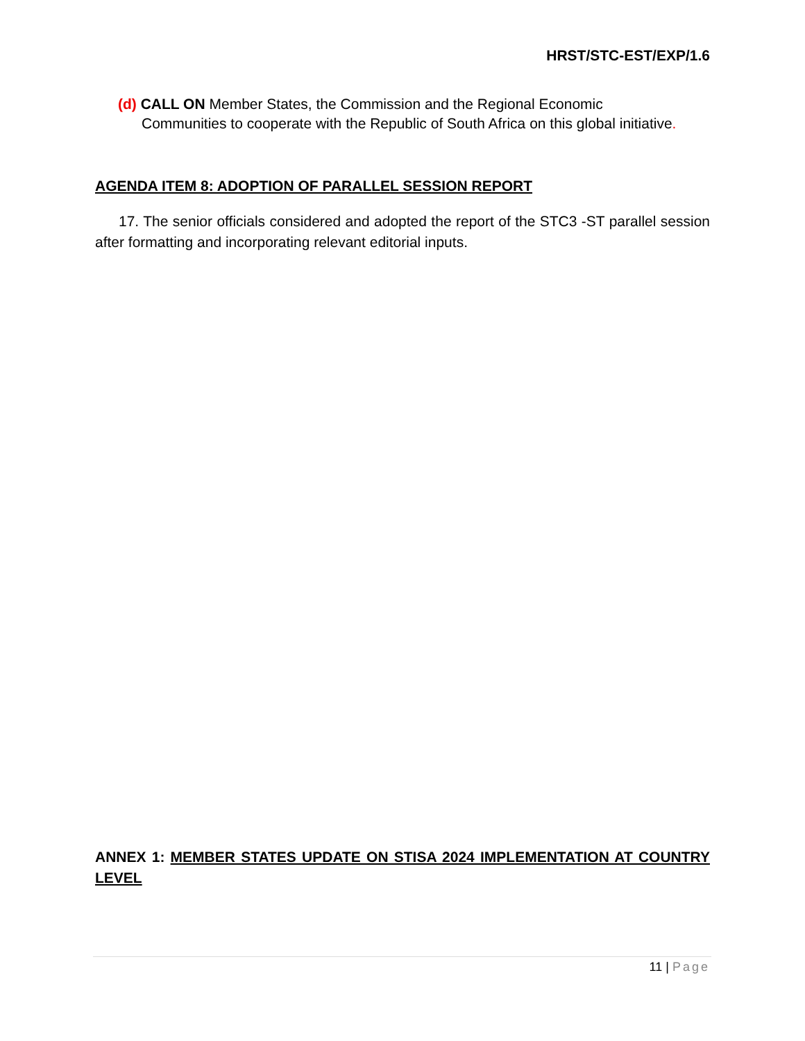HRST/STC-EST/EXP/1.6
(d) CALL ON Member States, the Commission and the Regional Economic
Communities to cooperate with the Republic of South Africa on this global initiative.
AGENDA ITEM 8: ADOPTION OF PARALLEL SESSION REPORT
17. The senior officials considered and adopted the report of the STC3 -ST parallel session after formatting and incorporating relevant editorial inputs.
ANNEX 1: MEMBER STATES UPDATE ON STISA 2024 IMPLEMENTATION AT COUNTRY LEVEL
11 | Page